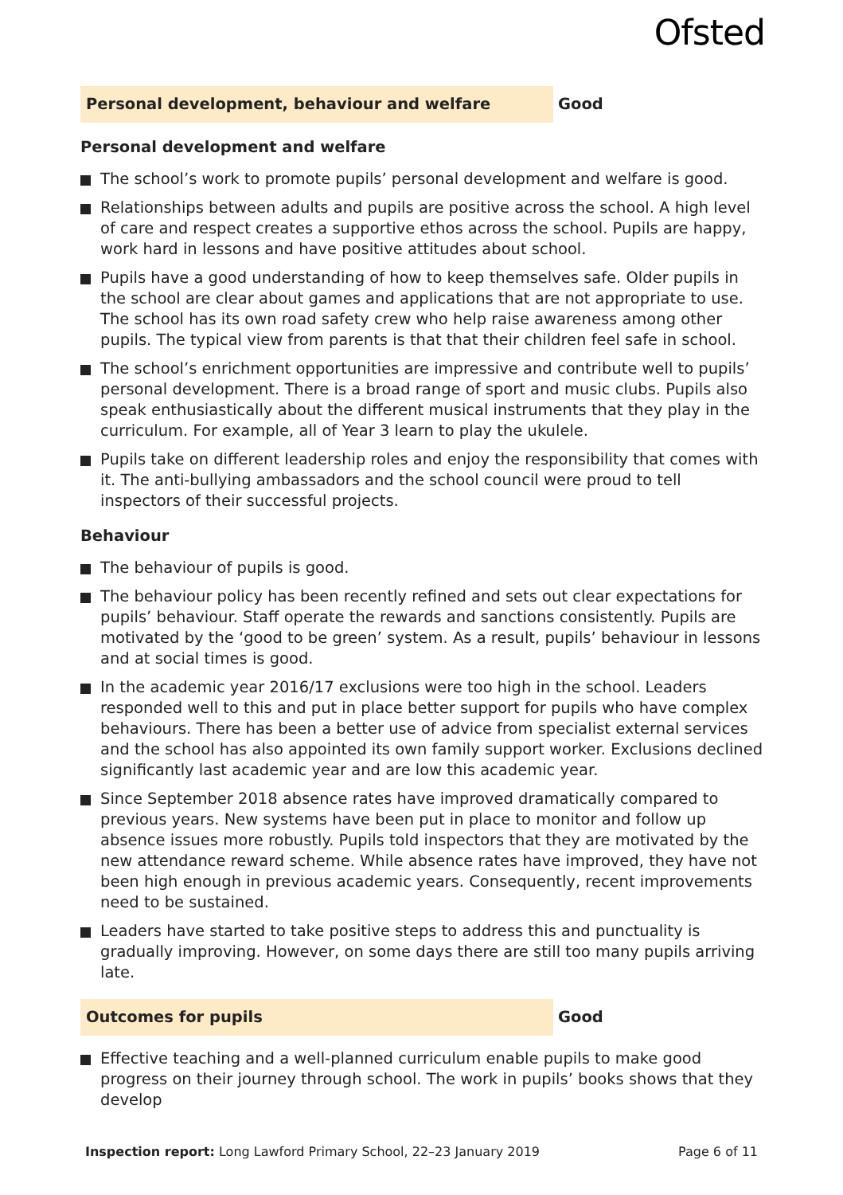Ofsted
Personal development, behaviour and welfare Good
Personal development and welfare
The school’s work to promote pupils’ personal development and welfare is good.
Relationships between adults and pupils are positive across the school. A high level of care and respect creates a supportive ethos across the school. Pupils are happy, work hard in lessons and have positive attitudes about school.
Pupils have a good understanding of how to keep themselves safe. Older pupils in the school are clear about games and applications that are not appropriate to use. The school has its own road safety crew who help raise awareness among other pupils. The typical view from parents is that that their children feel safe in school.
The school’s enrichment opportunities are impressive and contribute well to pupils’ personal development. There is a broad range of sport and music clubs. Pupils also speak enthusiastically about the different musical instruments that they play in the curriculum. For example, all of Year 3 learn to play the ukulele.
Pupils take on different leadership roles and enjoy the responsibility that comes with it. The anti-bullying ambassadors and the school council were proud to tell inspectors of their successful projects.
Behaviour
The behaviour of pupils is good.
The behaviour policy has been recently refined and sets out clear expectations for pupils’ behaviour. Staff operate the rewards and sanctions consistently. Pupils are motivated by the ‘good to be green’ system. As a result, pupils’ behaviour in lessons and at social times is good.
In the academic year 2016/17 exclusions were too high in the school. Leaders responded well to this and put in place better support for pupils who have complex behaviours. There has been a better use of advice from specialist external services and the school has also appointed its own family support worker. Exclusions declined significantly last academic year and are low this academic year.
Since September 2018 absence rates have improved dramatically compared to previous years. New systems have been put in place to monitor and follow up absence issues more robustly. Pupils told inspectors that they are motivated by the new attendance reward scheme. While absence rates have improved, they have not been high enough in previous academic years. Consequently, recent improvements need to be sustained.
Leaders have started to take positive steps to address this and punctuality is gradually improving. However, on some days there are still too many pupils arriving late.
Outcomes for pupils Good
Effective teaching and a well-planned curriculum enable pupils to make good progress on their journey through school. The work in pupils’ books shows that they develop
Inspection report: Long Lawford Primary School, 22–23 January 2019
Page 6 of 11